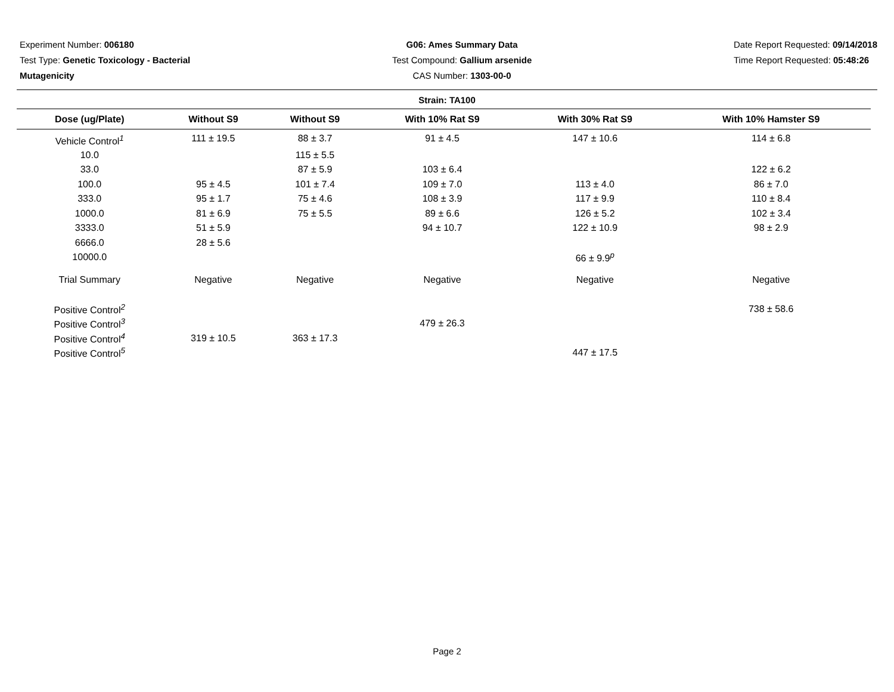Experiment Number: 006180
Test Type: Genetic Toxicology - Bacterial
Mutagenicity
G06: Ames Summary Data
Test Compound: Gallium arsenide
CAS Number: 1303-00-0
Date Report Requested: 09/14/2018
Time Report Requested: 05:48:26
Strain: TA100
| Dose (ug/Plate) | Without S9 | Without S9 | With 10% Rat S9 | With 30% Rat S9 | With 10% Hamster S9 |
| --- | --- | --- | --- | --- | --- |
| Vehicle Control<sup>1</sup> | 111 ± 19.5 | 88 ± 3.7 | 91 ± 4.5 | 147 ± 10.6 | 114 ± 6.8 |
| 10.0 | | 115 ± 5.5 | | | |
| 33.0 | | 87 ± 5.9 | 103 ± 6.4 | | 122 ± 6.2 |
| 100.0 | 95 ± 4.5 | 101 ± 7.4 | 109 ± 7.0 | 113 ± 4.0 | 86 ± 7.0 |
| 333.0 | 95 ± 1.7 | 75 ± 4.6 | 108 ± 3.9 | 117 ± 9.9 | 110 ± 8.4 |
| 1000.0 | 81 ± 6.9 | 75 ± 5.5 | 89 ± 6.6 | 126 ± 5.2 | 102 ± 3.4 |
| 3333.0 | 51 ± 5.9 | | 94 ± 10.7 | 122 ± 10.9 | 98 ± 2.9 |
| 6666.0 | 28 ± 5.6 | | | | |
| 10000.0 | | | | 66 ± 9.9<sup>p</sup> | |
| Trial Summary | Negative | Negative | Negative | Negative | Negative |
| Positive Control<sup>2</sup> | | | | | 738 ± 58.6 |
| Positive Control<sup>3</sup> | | | 479 ± 26.3 | | |
| Positive Control<sup>4</sup> | 319 ± 10.5 | 363 ± 17.3 | | | |
| Positive Control<sup>5</sup> | | | | 447 ± 17.5 | |
Page 2